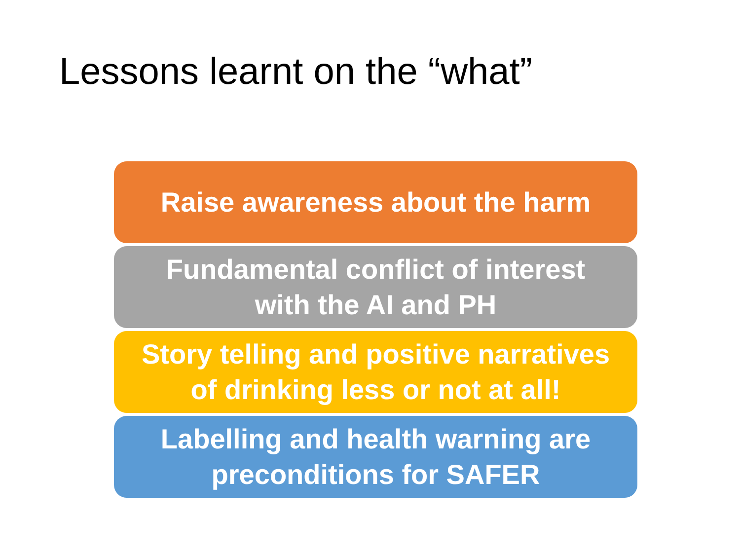Lessons learnt on the “what”
Raise awareness about the harm
Fundamental conflict of interest
with the AI and PH
Story telling and positive narratives
of drinking less or not at all!
Labelling and health warning are
preconditions for SAFER